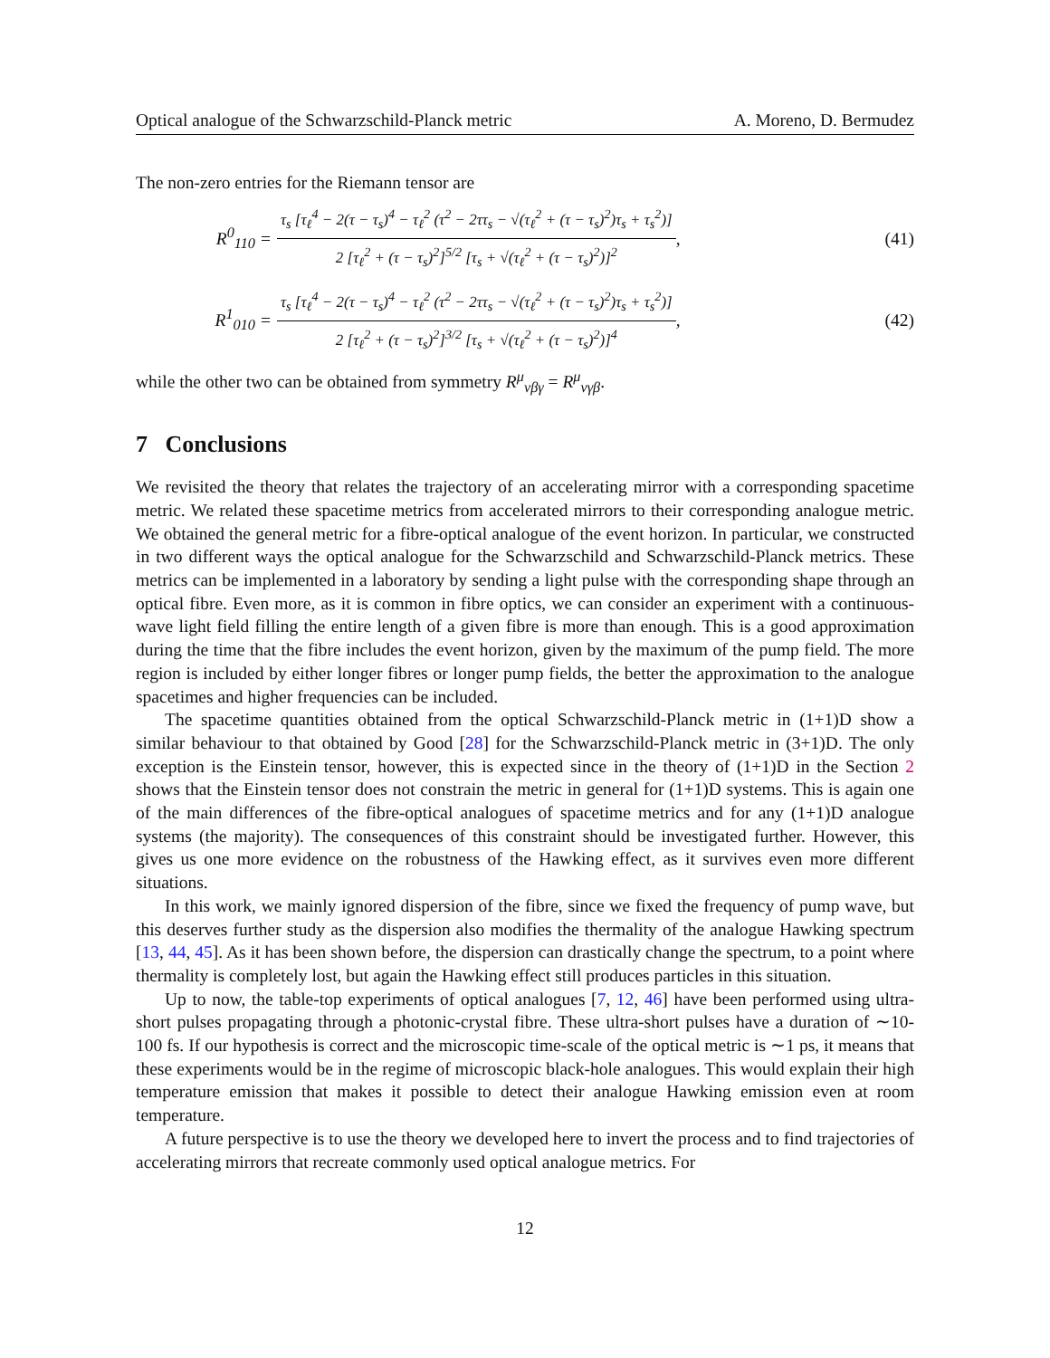Optical analogue of the Schwarzschild-Planck metric A. Moreno, D. Bermudez
The non-zero entries for the Riemann tensor are
R<sup>0</sup><sub>110</sub> = τ<sub>s</sub> [τ<sub>ℓ</sub><sup>4</sup> − 2(τ − τ<sub>s</sub>)<sup>4</sup> − τ<sub>ℓ</sub><sup>2</sup> (τ<sup>2</sup> − 2ττ<sub>s</sub> − √(τ<sub>ℓ</sub><sup>2</sup> + (τ − τ<sub>s</sub>)<sup>2</sup>)τ<sub>s</sub> + τ<sub>s</sub><sup>2</sup>)] 2 [τ<sub>ℓ</sub><sup>2</sup> + (τ − τ<sub>s</sub>)<sup>2</sup>]<sup>5/2</sup> [τ<sub>s</sub> + √(τ<sub>ℓ</sub><sup>2</sup> + (τ − τ<sub>s</sub>)<sup>2</sup>)]<sup>2</sup>, (41)
R<sup>1</sup><sub>010</sub> = τ<sub>s</sub> [τ<sub>ℓ</sub><sup>4</sup> − 2(τ − τ<sub>s</sub>)<sup>4</sup> − τ<sub>ℓ</sub><sup>2</sup> (τ<sup>2</sup> − 2ττ<sub>s</sub> − √(τ<sub>ℓ</sub><sup>2</sup> + (τ − τ<sub>s</sub>)<sup>2</sup>)τ<sub>s</sub> + τ<sub>s</sub><sup>2</sup>)] 2 [τ<sub>ℓ</sub><sup>2</sup> + (τ − τ<sub>s</sub>)<sup>2</sup>]<sup>3/2</sup> [τ<sub>s</sub> + √(τ<sub>ℓ</sub><sup>2</sup> + (τ − τ<sub>s</sub>)<sup>2</sup>)]<sup>4</sup>, (42)
while the other two can be obtained from symmetry R<sup>μ</sup><sub>νβγ</sub> = R<sup>μ</sup><sub>νγβ</sub>.
7 Conclusions
We revisited the theory that relates the trajectory of an accelerating mirror with a corresponding spacetime metric. We related these spacetime metrics from accelerated mirrors to their corresponding analogue metric. We obtained the general metric for a fibre-optical analogue of the event horizon. In particular, we constructed in two different ways the optical analogue for the Schwarzschild and Schwarzschild-Planck metrics. These metrics can be implemented in a laboratory by sending a light pulse with the corresponding shape through an optical fibre. Even more, as it is common in fibre optics, we can consider an experiment with a continuous-wave light field filling the entire length of a given fibre is more than enough. This is a good approximation during the time that the fibre includes the event horizon, given by the maximum of the pump field. The more region is included by either longer fibres or longer pump fields, the better the approximation to the analogue spacetimes and higher frequencies can be included.
The spacetime quantities obtained from the optical Schwarzschild-Planck metric in (1+1)D show a similar behaviour to that obtained by Good [28] for the Schwarzschild-Planck metric in (3+1)D. The only exception is the Einstein tensor, however, this is expected since in the theory of (1+1)D in the Section 2 shows that the Einstein tensor does not constrain the metric in general for (1+1)D systems. This is again one of the main differences of the fibre-optical analogues of spacetime metrics and for any (1+1)D analogue systems (the majority). The consequences of this constraint should be investigated further. However, this gives us one more evidence on the robustness of the Hawking effect, as it survives even more different situations.
In this work, we mainly ignored dispersion of the fibre, since we fixed the frequency of pump wave, but this deserves further study as the dispersion also modifies the thermality of the analogue Hawking spectrum [13, 44, 45]. As it has been shown before, the dispersion can drastically change the spectrum, to a point where thermality is completely lost, but again the Hawking effect still produces particles in this situation.
Up to now, the table-top experiments of optical analogues [7, 12, 46] have been performed using ultra-short pulses propagating through a photonic-crystal fibre. These ultra-short pulses have a duration of ∼10-100 fs. If our hypothesis is correct and the microscopic time-scale of the optical metric is ∼1 ps, it means that these experiments would be in the regime of microscopic black-hole analogues. This would explain their high temperature emission that makes it possible to detect their analogue Hawking emission even at room temperature.
A future perspective is to use the theory we developed here to invert the process and to find trajectories of accelerating mirrors that recreate commonly used optical analogue metrics. For
12